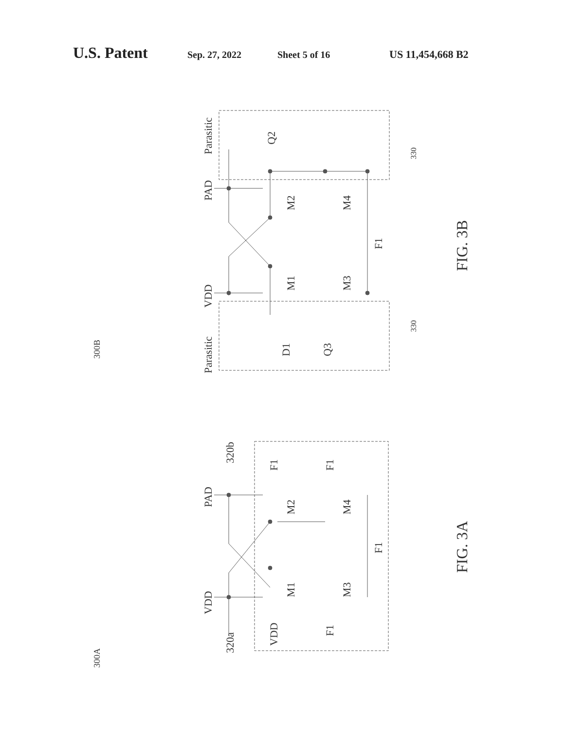U.S. Patent Sep. 27, 2022 Sheet 5 of 16 US 11,454,668 B2
Parasitic
PAD
VDD
Parasitic
Q2
M2
M4
M1
M3
F1
D1
Q3
330
330
300B
FIG. 3B
PAD
VDD
320b
320a
F1
F1
M2
M4
M1
M3
F1
VDD
F1
300A
FIG. 3A